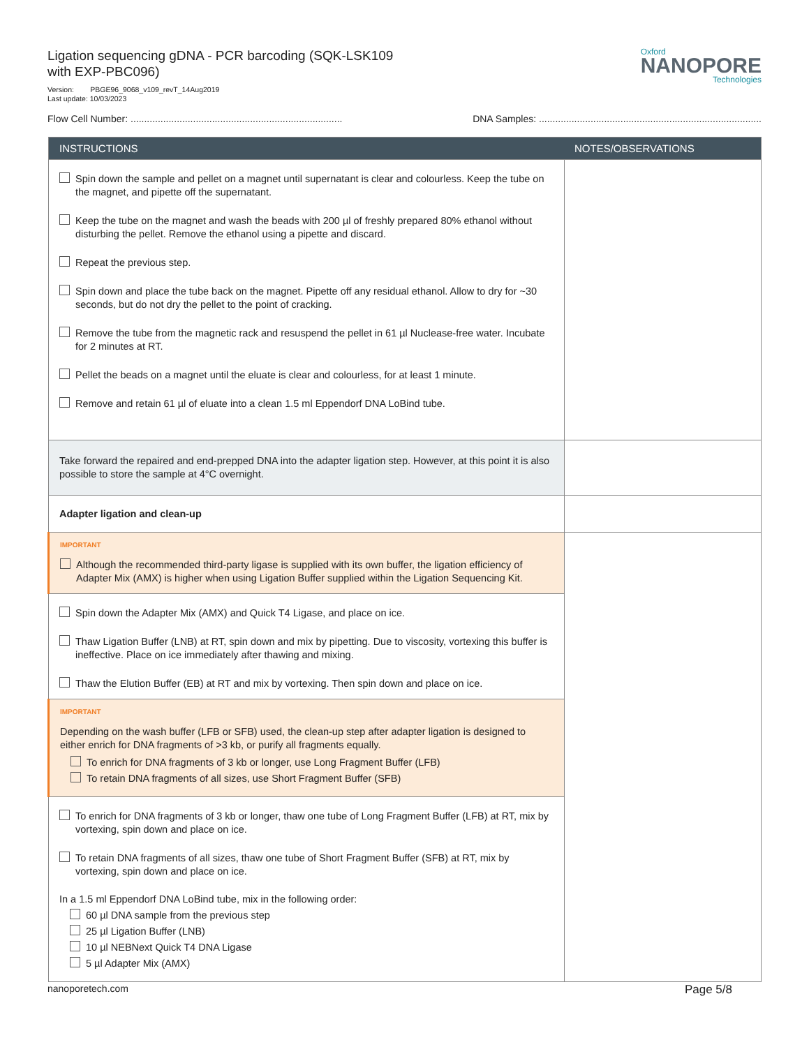Ligation sequencing gDNA - PCR barcoding (SQK-LSK109
with EXP-PBC096)
Version: PBGE96_9068_v109_revT_14Aug2019
Last update: 10/03/2023
Oxford
NANOPORE
Technologies
Flow Cell Number: .............................................................................. DNA Samples: ..................................................................................
| INSTRUCTIONS | NOTES/OBSERVATIONS |
| --- | --- |
| Spin down the sample and pellet on a magnet until supernatant is clear and colourless. Keep the tube on the magnet, and pipette off the supernatant. Keep the tube on the magnet and wash the beads with 200 µl of freshly prepared 80% ethanol without disturbing the pellet. Remove the ethanol using a pipette and discard. Repeat the previous step. Spin down and place the tube back on the magnet. Pipette off any residual ethanol. Allow to dry for ~30 seconds, but do not dry the pellet to the point of cracking. Remove the tube from the magnetic rack and resuspend the pellet in 61 µl Nuclease-free water. Incubate for 2 minutes at RT. Pellet the beads on a magnet until the eluate is clear and colourless, for at least 1 minute. Remove and retain 61 µl of eluate into a clean 1.5 ml Eppendorf DNA LoBind tube. | |
| Take forward the repaired and end-prepped DNA into the adapter ligation step. However, at this point it is also possible to store the sample at 4°C overnight. | |
| Adapter ligation and clean-up | |
| IMPORTANT Although the recommended third-party ligase is supplied with its own buffer, the ligation efficiency of Adapter Mix (AMX) is higher when using Ligation Buffer supplied within the Ligation Sequencing Kit. | |
| Spin down the Adapter Mix (AMX) and Quick T4 Ligase, and place on ice. Thaw Ligation Buffer (LNB) at RT, spin down and mix by pipetting. Due to viscosity, vortexing this buffer is ineffective. Place on ice immediately after thawing and mixing. Thaw the Elution Buffer (EB) at RT and mix by vortexing. Then spin down and place on ice. | |
| IMPORTANT Depending on the wash buffer (LFB or SFB) used, the clean-up step after adapter ligation is designed to either enrich for DNA fragments of >3 kb, or purify all fragments equally. To enrich for DNA fragments of 3 kb or longer, use Long Fragment Buffer (LFB) To retain DNA fragments of all sizes, use Short Fragment Buffer (SFB) | |
| To enrich for DNA fragments of 3 kb or longer, thaw one tube of Long Fragment Buffer (LFB) at RT, mix by vortexing, spin down and place on ice. To retain DNA fragments of all sizes, thaw one tube of Short Fragment Buffer (SFB) at RT, mix by vortexing, spin down and place on ice. In a 1.5 ml Eppendorf DNA LoBind tube, mix in the following order: 60 µl DNA sample from the previous step 25 µl Ligation Buffer (LNB) 10 µl NEBNext Quick T4 DNA Ligase 5 µl Adapter Mix (AMX) | |
nanoporetech.com Page 5/8